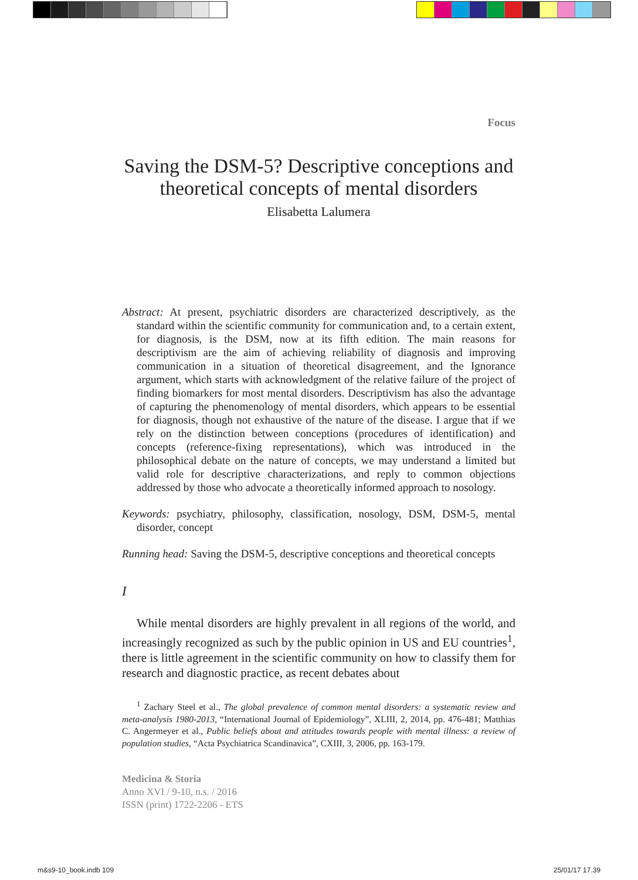Focus
Saving the DSM-5? Descriptive conceptions and theoretical concepts of mental disorders
Elisabetta Lalumera
Abstract: At present, psychiatric disorders are characterized descriptively, as the standard within the scientific community for communication and, to a certain extent, for diagnosis, is the DSM, now at its fifth edition. The main reasons for descriptivism are the aim of achieving reliability of diagnosis and improving communication in a situation of theoretical disagreement, and the Ignorance argument, which starts with acknowledgment of the relative failure of the project of finding biomarkers for most mental disorders. Descriptivism has also the advantage of capturing the phenomenology of mental disorders, which appears to be essential for diagnosis, though not exhaustive of the nature of the disease. I argue that if we rely on the distinction between conceptions (procedures of identification) and concepts (reference-fixing representations), which was introduced in the philosophical debate on the nature of concepts, we may understand a limited but valid role for descriptive characterizations, and reply to common objections addressed by those who advocate a theoretically informed approach to nosology.
Keywords: psychiatry, philosophy, classification, nosology, DSM, DSM-5, mental disorder, concept
Running head: Saving the DSM-5, descriptive conceptions and theoretical concepts
I
While mental disorders are highly prevalent in all regions of the world, and increasingly recognized as such by the public opinion in US and EU countries<sup>1</sup>, there is little agreement in the scientific community on how to classify them for research and diagnostic practice, as recent debates about
<sup>1</sup> Zachary Steel et al., The global prevalence of common mental disorders: a systematic review and meta-analysis 1980-2013, “International Journal of Epidemiology”, XLIII, 2, 2014, pp. 476-481; Matthias C. Angermeyer et al., Public beliefs about and attitudes towards people with mental illness: a review of population studies, “Acta Psychiatrica Scandinavica”, CXIII, 3, 2006, pp. 163-179.
Medicina & Storia
Anno XVI / 9-10, n.s. / 2016
ISSN (print) 1722-2206 - ETS
m&s9-10_book.indb 109 25/01/17 17.39